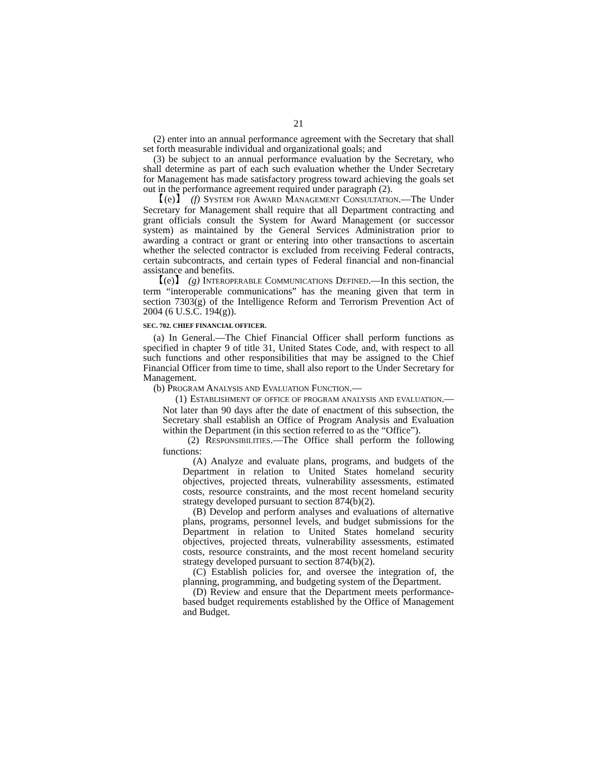21
(2) enter into an annual performance agreement with the Secretary that shall set forth measurable individual and organizational goals; and
(3) be subject to an annual performance evaluation by the Secretary, who shall determine as part of each such evaluation whether the Under Secretary for Management has made satisfactory progress toward achieving the goals set out in the performance agreement required under paragraph (2).
【(e)】 (f) SYSTEM FOR AWARD MANAGEMENT CONSULTATION.—The Under Secretary for Management shall require that all Department contracting and grant officials consult the System for Award Management (or successor system) as maintained by the General Services Administration prior to awarding a contract or grant or entering into other transactions to ascertain whether the selected contractor is excluded from receiving Federal contracts, certain subcontracts, and certain types of Federal financial and non-financial assistance and benefits.
【(e)】 (g) INTEROPERABLE COMMUNICATIONS DEFINED.—In this section, the term “interoperable communications” has the meaning given that term in section 7303(g) of the Intelligence Reform and Terrorism Prevention Act of 2004 (6 U.S.C. 194(g)).
SEC. 702. CHIEF FINANCIAL OFFICER.
(a) In General.—The Chief Financial Officer shall perform functions as specified in chapter 9 of title 31, United States Code, and, with respect to all such functions and other responsibilities that may be assigned to the Chief Financial Officer from time to time, shall also report to the Under Secretary for Management.
(b) PROGRAM ANALYSIS AND EVALUATION FUNCTION.—
(1) ESTABLISHMENT OF OFFICE OF PROGRAM ANALYSIS AND EVALUATION.—Not later than 90 days after the date of enactment of this subsection, the Secretary shall establish an Office of Program Analysis and Evaluation within the Department (in this section referred to as the “Office”).
(2) RESPONSIBILITIES.—The Office shall perform the following functions:
(A) Analyze and evaluate plans, programs, and budgets of the Department in relation to United States homeland security objectives, projected threats, vulnerability assessments, estimated costs, resource constraints, and the most recent homeland security strategy developed pursuant to section 874(b)(2).
(B) Develop and perform analyses and evaluations of alternative plans, programs, personnel levels, and budget submissions for the Department in relation to United States homeland security objectives, projected threats, vulnerability assessments, estimated costs, resource constraints, and the most recent homeland security strategy developed pursuant to section 874(b)(2).
(C) Establish policies for, and oversee the integration of, the planning, programming, and budgeting system of the Department.
(D) Review and ensure that the Department meets performance-based budget requirements established by the Office of Management and Budget.